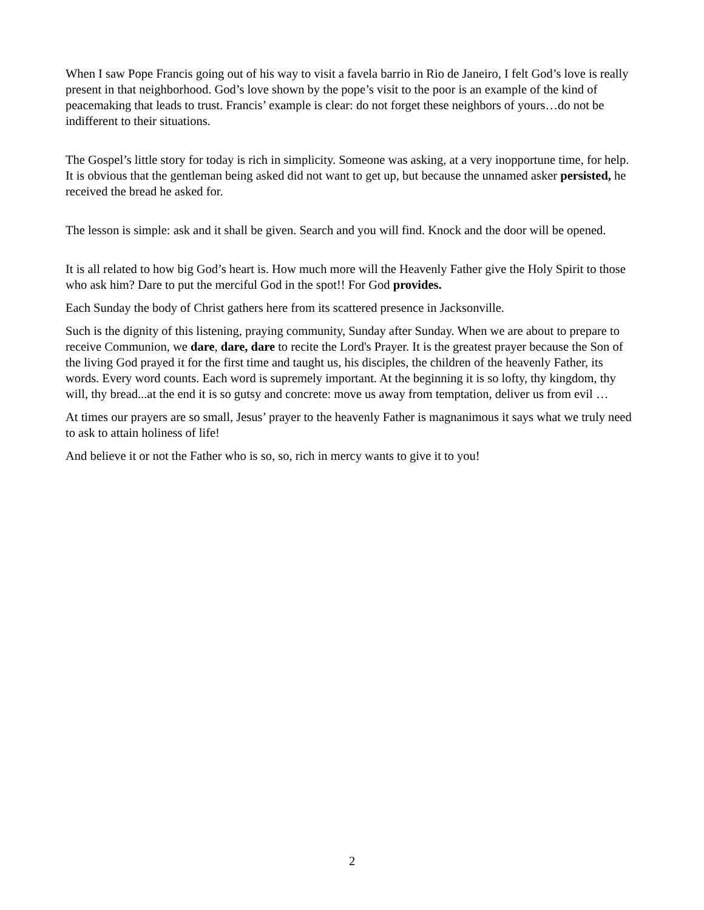When I saw Pope Francis going out of his way to visit a favela barrio in Rio de Janeiro, I felt God’s love is really present in that neighborhood. God’s love shown by the pope’s visit to the poor is an example of the kind of peacemaking that leads to trust. Francis’ example is clear: do not forget these neighbors of yours…do not be indifferent to their situations.
The Gospel’s little story for today is rich in simplicity. Someone was asking, at a very inopportune time, for help. It is obvious that the gentleman being asked did not want to get up, but because the unnamed asker persisted, he received the bread he asked for.
The lesson is simple: ask and it shall be given. Search and you will find. Knock and the door will be opened.
It is all related to how big God’s heart is. How much more will the Heavenly Father give the Holy Spirit to those who ask him? Dare to put the merciful God in the spot!! For God provides.
Each Sunday the body of Christ gathers here from its scattered presence in Jacksonville.
Such is the dignity of this listening, praying community, Sunday after Sunday. When we are about to prepare to receive Communion, we dare, dare, dare to recite the Lord's Prayer. It is the greatest prayer because the Son of the living God prayed it for the first time and taught us, his disciples, the children of the heavenly Father, its words. Every word counts. Each word is supremely important. At the beginning it is so lofty, thy kingdom, thy will, thy bread...at the end it is so gutsy and concrete: move us away from temptation, deliver us from evil …
At times our prayers are so small, Jesus’ prayer to the heavenly Father is magnanimous it says what we truly need to ask to attain holiness of life!
And believe it or not the Father who is so, so, rich in mercy wants to give it to you!
2